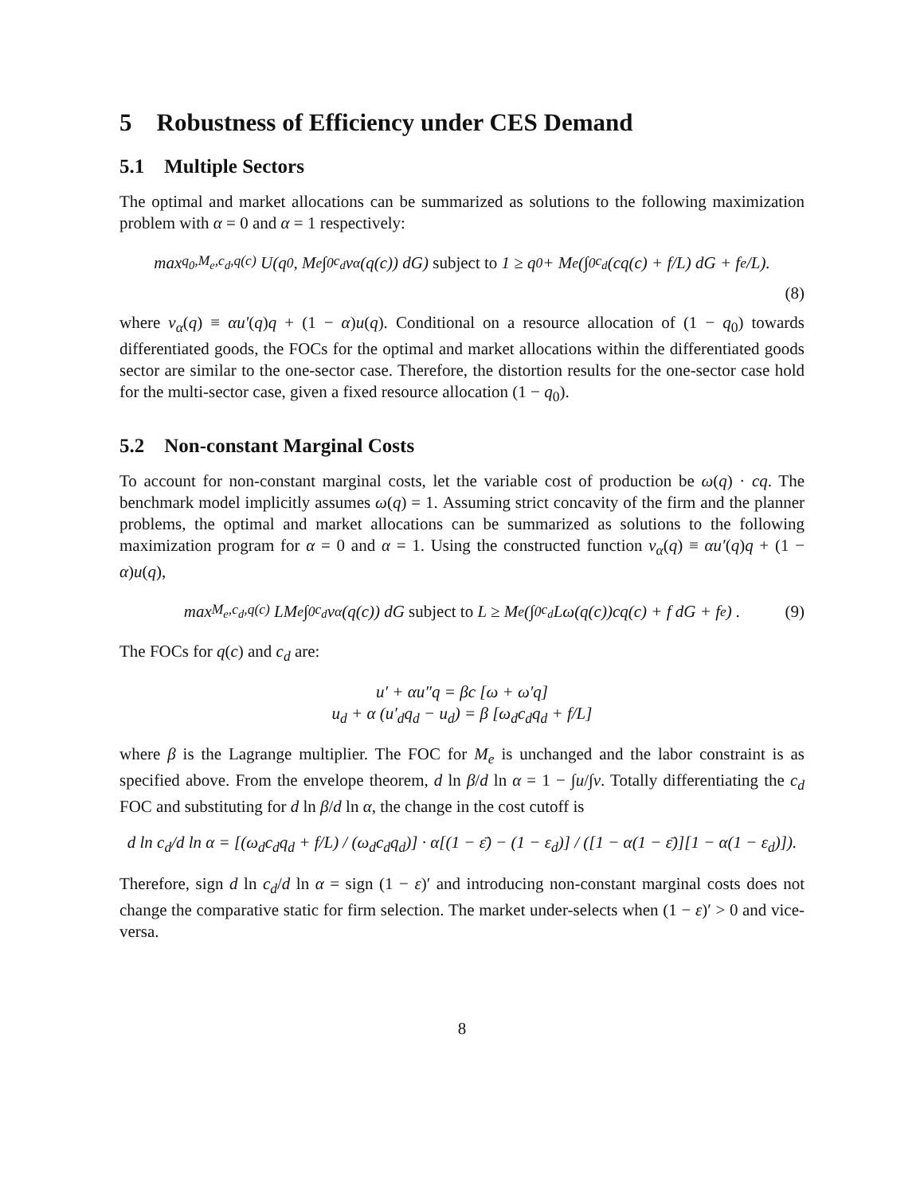5 Robustness of Efficiency under CES Demand
5.1 Multiple Sectors
The optimal and market allocations can be summarized as solutions to the following maximization problem with α = 0 and α = 1 respectively:
max<sub>q<sub>0</sub>,M<sub>e</sub>,c<sub>d</sub>,q(c)</sub> U(q<sub>0</sub>, M<sub>e</sub> ∫<sub>0</sub><sup>c<sub>d</sub></sup> v<sub>α</sub>(q(c)) dG) subject to 1 ≥ q<sub>0</sub> + M<sub>e</sub>(∫<sub>0</sub><sup>c<sub>d</sub></sup> (cq(c) + f/L) dG + f<sub>e</sub>/L).
(8)
where v<sub>α</sub>(q) ≡ αu′(q)q + (1 − α)u(q). Conditional on a resource allocation of (1 − q<sub>0</sub>) towards differentiated goods, the FOCs for the optimal and market allocations within the differentiated goods sector are similar to the one-sector case. Therefore, the distortion results for the one-sector case hold for the multi-sector case, given a fixed resource allocation (1 − q<sub>0</sub>).
5.2 Non-constant Marginal Costs
To account for non-constant marginal costs, let the variable cost of production be ω(q) · cq. The benchmark model implicitly assumes ω(q) = 1. Assuming strict concavity of the firm and the planner problems, the optimal and market allocations can be summarized as solutions to the following maximization program for α = 0 and α = 1. Using the constructed function v<sub>α</sub>(q) ≡ αu′(q)q + (1 − α)u(q),
max<sub>M<sub>e</sub>,c<sub>d</sub>,q(c)</sub> LM<sub>e</sub> ∫<sub>0</sub><sup>c<sub>d</sub></sup> v<sub>α</sub>(q(c)) dG subject to L ≥ M<sub>e</sub>(∫<sub>0</sub><sup>c<sub>d</sub></sup> Lω(q(c))cq(c) + f dG + f<sub>e</sub>) . (9)
The FOCs for q(c) and c<sub>d</sub> are:
u′ + αu″q = βc [ω + ω′q]
u<sub>d</sub> + α (u′<sub>d</sub>q<sub>d</sub> − u<sub>d</sub>) = β [ω<sub>d</sub>c<sub>d</sub>q<sub>d</sub> + f/L]
where β is the Lagrange multiplier. The FOC for M<sub>e</sub> is unchanged and the labor constraint is as specified above. From the envelope theorem, d ln β/d ln α = 1 − ∫u/∫v. Totally differentiating the c<sub>d</sub> FOC and substituting for d ln β/d ln α, the change in the cost cutoff is
d ln c<sub>d</sub>/d ln α = [(ω<sub>d</sub>c<sub>d</sub>q<sub>d</sub> + f/L) / (ω<sub>d</sub>c<sub>d</sub>q<sub>d</sub>)] · α[(1 − ε̄) − (1 − ε<sub>d</sub>)] / ([1 − α(1 − ε̄)][1 − α(1 − ε<sub>d</sub>)]).
Therefore, sign d ln c<sub>d</sub>/d ln α = sign (1 − ε)′ and introducing non-constant marginal costs does not change the comparative static for firm selection. The market under-selects when (1 − ε)′ > 0 and vice-versa.
8